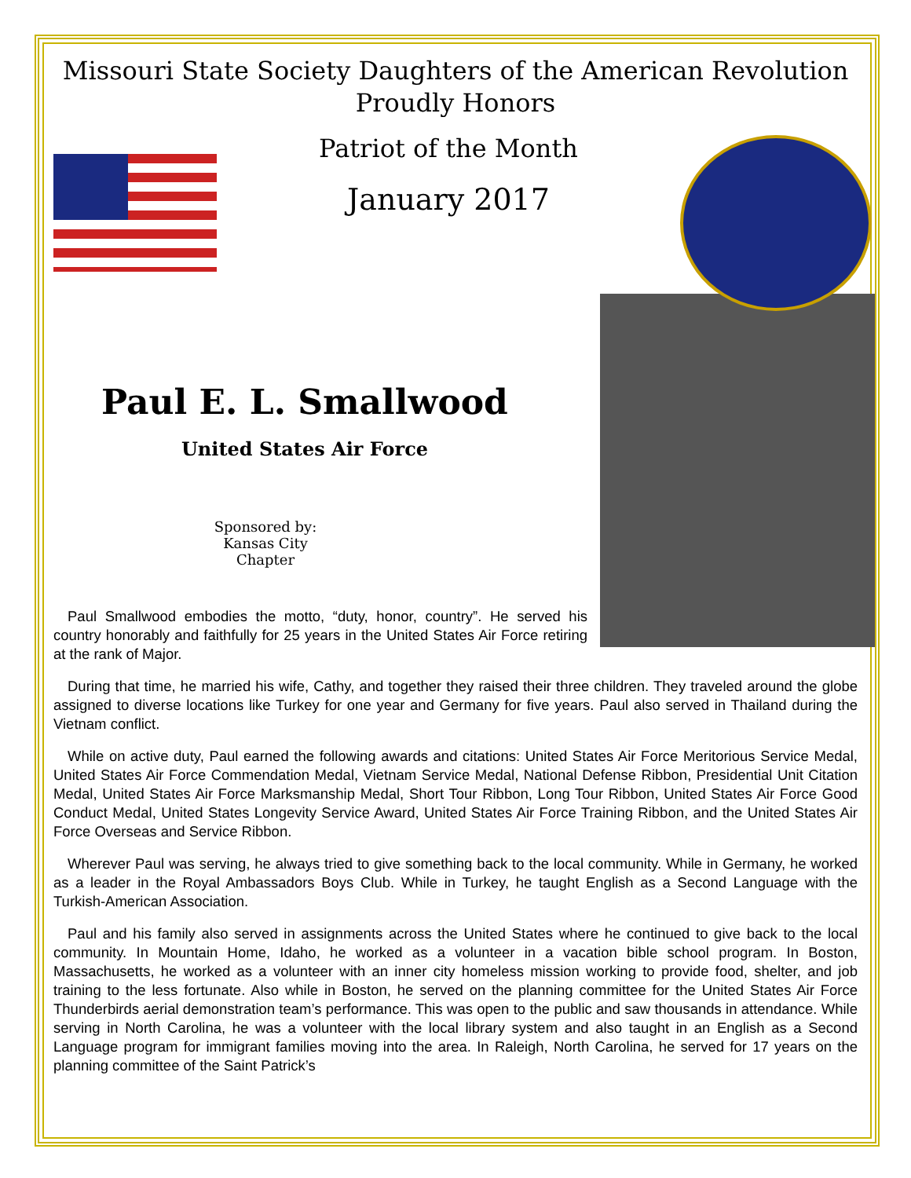Missouri State Society Daughters of the American Revolution
Proudly Honors
Patriot of the Month
January 2017
Paul E. L. Smallwood
United States Air Force
Sponsored by:
Kansas City
Chapter
Paul Smallwood embodies the motto, “duty, honor, country”. He served his country honorably and faithfully for 25 years in the United States Air Force retiring at the rank of Major.
During that time, he married his wife, Cathy, and together they raised their three children. They traveled around the globe assigned to diverse locations like Turkey for one year and Germany for five years. Paul also served in Thailand during the Vietnam conflict.
While on active duty, Paul earned the following awards and citations: United States Air Force Meritorious Service Medal, United States Air Force Commendation Medal, Vietnam Service Medal, National Defense Ribbon, Presidential Unit Citation Medal, United States Air Force Marksmanship Medal, Short Tour Ribbon, Long Tour Ribbon, United States Air Force Good Conduct Medal, United States Longevity Service Award, United States Air Force Training Ribbon, and the United States Air Force Overseas and Service Ribbon.
Wherever Paul was serving, he always tried to give something back to the local community. While in Germany, he worked as a leader in the Royal Ambassadors Boys Club. While in Turkey, he taught English as a Second Language with the Turkish-American Association.
Paul and his family also served in assignments across the United States where he continued to give back to the local community. In Mountain Home, Idaho, he worked as a volunteer in a vacation bible school program. In Boston, Massachusetts, he worked as a volunteer with an inner city homeless mission working to provide food, shelter, and job training to the less fortunate. Also while in Boston, he served on the planning committee for the United States Air Force Thunderbirds aerial demonstration team’s performance. This was open to the public and saw thousands in attendance. While serving in North Carolina, he was a volunteer with the local library system and also taught in an English as a Second Language program for immigrant families moving into the area. In Raleigh, North Carolina, he served for 17 years on the planning committee of the Saint Patrick’s